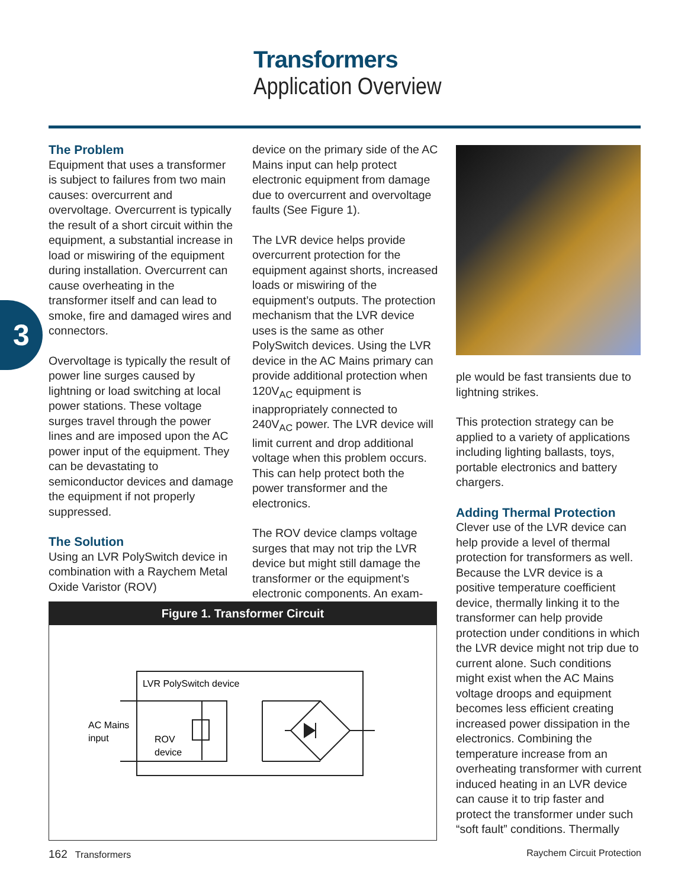Transformers
Application Overview
3
The Problem
Equipment that uses a transformer is subject to failures from two main causes: overcurrent and overvoltage. Overcurrent is typically the result of a short circuit within the equipment, a substantial increase in load or miswiring of the equipment during installation. Overcurrent can cause overheating in the transformer itself and can lead to smoke, fire and damaged wires and connectors.
Overvoltage is typically the result of power line surges caused by lightning or load switching at local power stations. These voltage surges travel through the power lines and are imposed upon the AC power input of the equipment. They can be devastating to semiconductor devices and damage the equipment if not properly suppressed.
The Solution
Using an LVR PolySwitch device in combination with a Raychem Metal Oxide Varistor (ROV)
device on the primary side of the AC Mains input can help protect electronic equipment from damage due to overcurrent and overvoltage faults (See Figure 1).
The LVR device helps provide overcurrent protection for the equipment against shorts, increased loads or miswiring of the equipment’s outputs. The protection mechanism that the LVR device uses is the same as other PolySwitch devices. Using the LVR device in the AC Mains primary can provide additional protection when 120V<sub>AC</sub> equipment is inappropriately connected to 240V<sub>AC</sub> power. The LVR device will limit current and drop additional voltage when this problem occurs. This can help protect both the power transformer and the electronics.
The ROV device clamps voltage surges that may not trip the LVR device but might still damage the transformer or the equipment’s electronic components. An exam-
Figure 1. Transformer Circuit
LVR PolySwitch device
AC Mains
input
ROV
device
ple would be fast transients due to lightning strikes.
This protection strategy can be applied to a variety of applications including lighting ballasts, toys, portable electronics and battery chargers.
Adding Thermal Protection
Clever use of the LVR device can help provide a level of thermal protection for transformers as well. Because the LVR device is a positive temperature coefficient device, thermally linking it to the transformer can help provide protection under conditions in which the LVR device might not trip due to current alone. Such conditions might exist when the AC Mains voltage droops and equipment becomes less efficient creating increased power dissipation in the electronics. Combining the temperature increase from an overheating transformer with current induced heating in an LVR device can cause it to trip faster and protect the transformer under such “soft fault” conditions. Thermally
162 Transformers Raychem Circuit Protection